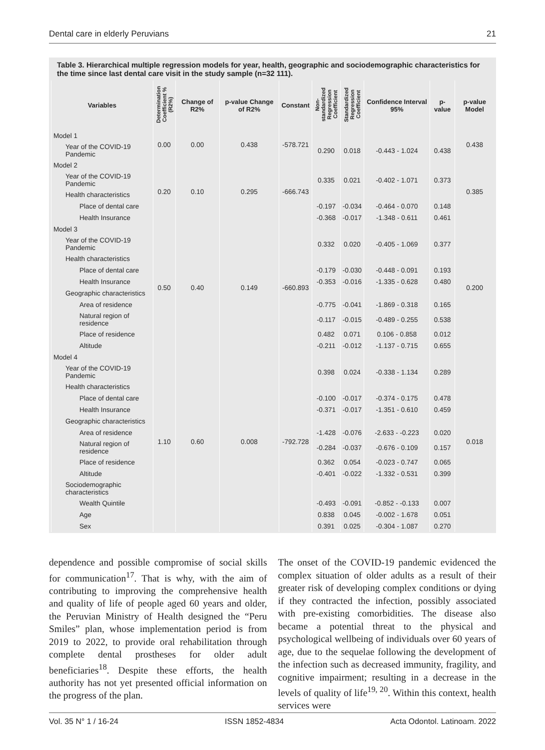Dental care in elderly Peruvians 21
Table 3. Hierarchical multiple regression models for year, health, geographic and sociodemographic characteristics for the time since last dental care visit in the study sample (n=32 111).
| Variables | Determination Coefficient % (R2%) | Change of R2% | p-value Change of R2% | Constant | Non-standardized Regression Coefficient | Standardized Regression Coefficient | Confidence Interval 95% | p-value | p-value Model |
| --- | --- | --- | --- | --- | --- | --- | --- | --- | --- |
| Model 1 | 0.00 | 0.00 | 0.438 | -578.721 | | | | | 0.438 |
| Year of the COVID-19 Pandemic | | | | | 0.290 | 0.018 | -0.443 - 1.024 | 0.438 | |
| Model 2 | 0.20 | 0.10 | 0.295 | -666.743 | | | | | 0.385 |
| Year of the COVID-19 Pandemic | | | | | 0.335 | 0.021 | -0.402 - 1.071 | 0.373 | |
| Health characteristics | | | | | | | | | |
| Place of dental care | | | | | -0.197 | -0.034 | -0.464 - 0.070 | 0.148 | |
| Health Insurance | | | | | -0.368 | -0.017 | -1.348 - 0.611 | 0.461 | |
| Model 3 | 0.50 | 0.40 | 0.149 | -660.893 | | | | | 0.200 |
| Year of the COVID-19 Pandemic | | | | | 0.332 | 0.020 | -0.405 - 1.069 | 0.377 | |
| Health characteristics | | | | | | | | | |
| Place of dental care | | | | | -0.179 | -0.030 | -0.448 - 0.091 | 0.193 | |
| Health Insurance | | | | | -0.353 | -0.016 | -1.335 - 0.628 | 0.480 | |
| Geographic characteristics | | | | | | | | | |
| Area of residence | | | | | -0.775 | -0.041 | -1.869 - 0.318 | 0.165 | |
| Natural region of residence | | | | | -0.117 | -0.015 | -0.489 - 0.255 | 0.538 | |
| Place of residence | | | | | 0.482 | 0.071 | 0.106 - 0.858 | 0.012 | |
| Altitude | | | | | -0.211 | -0.012 | -1.137 - 0.715 | 0.655 | |
| Model 4 | 1.10 | 0.60 | 0.008 | -792.728 | | | | | 0.018 |
| Year of the COVID-19 Pandemic | | | | | 0.398 | 0.024 | -0.338 - 1.134 | 0.289 | |
| Health characteristics | | | | | | | | | |
| Place of dental care | | | | | -0.100 | -0.017 | -0.374 - 0.175 | 0.478 | |
| Health Insurance | | | | | -0.371 | -0.017 | -1.351 - 0.610 | 0.459 | |
| Geographic characteristics | | | | | | | | | |
| Area of residence | | | | | -1.428 | -0.076 | -2.633 - -0.223 | 0.020 | |
| Natural region of residence | | | | | -0.284 | -0.037 | -0.676 - 0.109 | 0.157 | |
| Place of residence | | | | | 0.362 | 0.054 | -0.023 - 0.747 | 0.065 | |
| Altitude | | | | | -0.401 | -0.022 | -1.332 - 0.531 | 0.399 | |
| Sociodemographic characteristics | | | | | | | | | |
| Wealth Quintile | | | | | -0.493 | -0.091 | -0.852 - -0.133 | 0.007 | |
| Age | | | | | 0.838 | 0.045 | -0.002 - 1.678 | 0.051 | |
| Sex | | | | | 0.391 | 0.025 | -0.304 - 1.087 | 0.270 | |
dependence and possible compromise of social skills for communication<sup>17</sup>. That is why, with the aim of contributing to improving the comprehensive health and quality of life of people aged 60 years and older, the Peruvian Ministry of Health designed the “Peru Smiles” plan, whose implementation period is from 2019 to 2022, to provide oral rehabilitation through complete dental prostheses for older adult beneficiaries<sup>18</sup>. Despite these efforts, the health authority has not yet presented official information on the progress of the plan.
The onset of the COVID-19 pandemic evidenced the complex situation of older adults as a result of their greater risk of developing complex conditions or dying if they contracted the infection, possibly associated with pre-existing comorbidities. The disease also became a potential threat to the physical and psychological wellbeing of individuals over 60 years of age, due to the sequelae following the development of the infection such as decreased immunity, fragility, and cognitive impairment; resulting in a decrease in the levels of quality of life<sup>19, 20</sup>. Within this context, health services were
Vol. 35 N° 1 / 16-24 ISSN 1852-4834 Acta Odontol. Latinoam. 2022